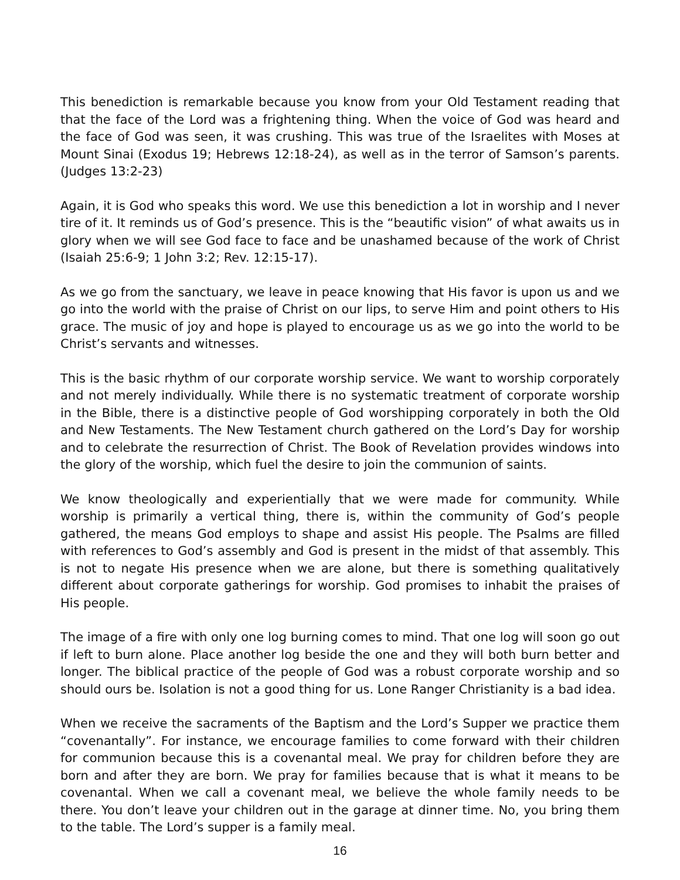This benediction is remarkable because you know from your Old Testament reading that that the face of the Lord was a frightening thing. When the voice of God was heard and the face of God was seen, it was crushing. This was true of the Israelites with Moses at Mount Sinai (Exodus 19; Hebrews 12:18-24), as well as in the terror of Samson’s parents. (Judges 13:2-23)
Again, it is God who speaks this word. We use this benediction a lot in worship and I never tire of it. It reminds us of God’s presence. This is the “beautific vision” of what awaits us in glory when we will see God face to face and be unashamed because of the work of Christ (Isaiah 25:6-9; 1 John 3:2; Rev. 12:15-17).
As we go from the sanctuary, we leave in peace knowing that His favor is upon us and we go into the world with the praise of Christ on our lips, to serve Him and point others to His grace. The music of joy and hope is played to encourage us as we go into the world to be Christ’s servants and witnesses.
This is the basic rhythm of our corporate worship service. We want to worship corporately and not merely individually. While there is no systematic treatment of corporate worship in the Bible, there is a distinctive people of God worshipping corporately in both the Old and New Testaments. The New Testament church gathered on the Lord’s Day for worship and to celebrate the resurrection of Christ. The Book of Revelation provides windows into the glory of the worship, which fuel the desire to join the communion of saints.
We know theologically and experientially that we were made for community. While worship is primarily a vertical thing, there is, within the community of God’s people gathered, the means God employs to shape and assist His people. The Psalms are filled with references to God’s assembly and God is present in the midst of that assembly. This is not to negate His presence when we are alone, but there is something qualitatively different about corporate gatherings for worship. God promises to inhabit the praises of His people.
The image of a fire with only one log burning comes to mind. That one log will soon go out if left to burn alone. Place another log beside the one and they will both burn better and longer. The biblical practice of the people of God was a robust corporate worship and so should ours be. Isolation is not a good thing for us. Lone Ranger Christianity is a bad idea.
When we receive the sacraments of the Baptism and the Lord’s Supper we practice them “covenantally”. For instance, we encourage families to come forward with their children for communion because this is a covenantal meal. We pray for children before they are born and after they are born. We pray for families because that is what it means to be covenantal. When we call a covenant meal, we believe the whole family needs to be there. You don’t leave your children out in the garage at dinner time. No, you bring them to the table. The Lord’s supper is a family meal.
16